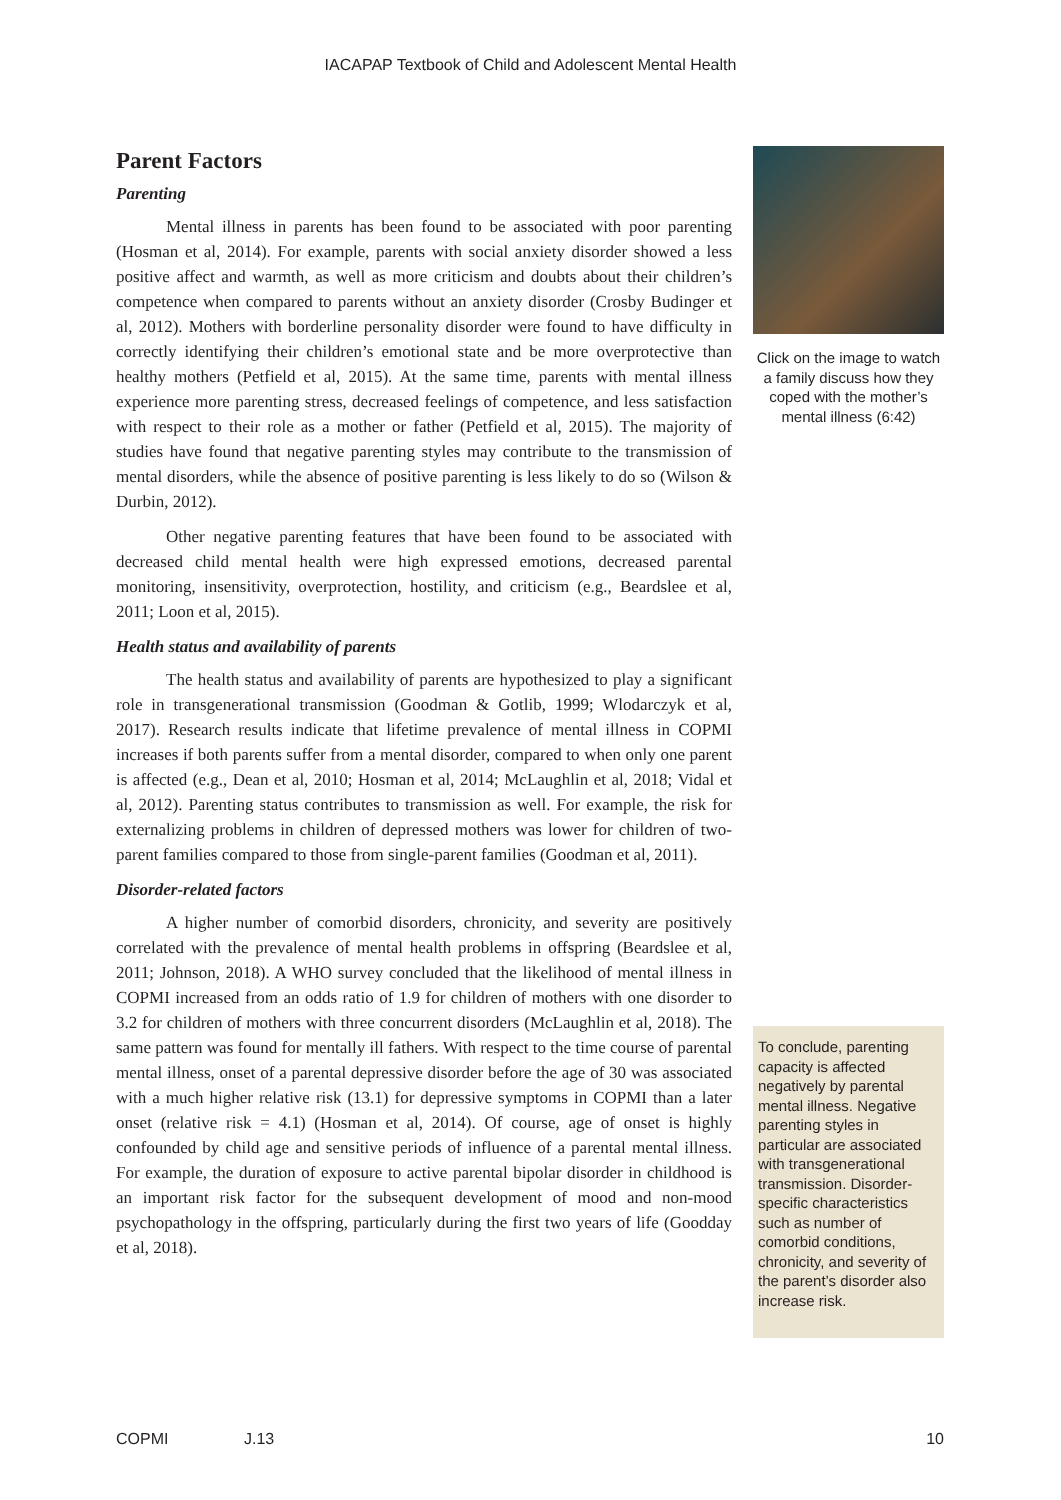IACAPAP Textbook of Child and Adolescent Mental Health
Parent Factors
Parenting
Mental illness in parents has been found to be associated with poor parenting (Hosman et al, 2014). For example, parents with social anxiety disorder showed a less positive affect and warmth, as well as more criticism and doubts about their children’s competence when compared to parents without an anxiety disorder (Crosby Budinger et al, 2012). Mothers with borderline personality disorder were found to have difficulty in correctly identifying their children’s emotional state and be more overprotective than healthy mothers (Petfield et al, 2015). At the same time, parents with mental illness experience more parenting stress, decreased feelings of competence, and less satisfaction with respect to their role as a mother or father (Petfield et al, 2015). The majority of studies have found that negative parenting styles may contribute to the transmission of mental disorders, while the absence of positive parenting is less likely to do so (Wilson & Durbin, 2012).
Other negative parenting features that have been found to be associated with decreased child mental health were high expressed emotions, decreased parental monitoring, insensitivity, overprotection, hostility, and criticism (e.g., Beardslee et al, 2011; Loon et al, 2015).
Health status and availability of parents
The health status and availability of parents are hypothesized to play a significant role in transgenerational transmission (Goodman & Gotlib, 1999; Wlodarczyk et al, 2017). Research results indicate that lifetime prevalence of mental illness in COPMI increases if both parents suffer from a mental disorder, compared to when only one parent is affected (e.g., Dean et al, 2010; Hosman et al, 2014; McLaughlin et al, 2018; Vidal et al, 2012). Parenting status contributes to transmission as well. For example, the risk for externalizing problems in children of depressed mothers was lower for children of two-parent families compared to those from single-parent families (Goodman et al, 2011).
Disorder-related factors
A higher number of comorbid disorders, chronicity, and severity are positively correlated with the prevalence of mental health problems in offspring (Beardslee et al, 2011; Johnson, 2018). A WHO survey concluded that the likelihood of mental illness in COPMI increased from an odds ratio of 1.9 for children of mothers with one disorder to 3.2 for children of mothers with three concurrent disorders (McLaughlin et al, 2018). The same pattern was found for mentally ill fathers. With respect to the time course of parental mental illness, onset of a parental depressive disorder before the age of 30 was associated with a much higher relative risk (13.1) for depressive symptoms in COPMI than a later onset (relative risk = 4.1) (Hosman et al, 2014). Of course, age of onset is highly confounded by child age and sensitive periods of influence of a parental mental illness. For example, the duration of exposure to active parental bipolar disorder in childhood is an important risk factor for the subsequent development of mood and non-mood psychopathology in the offspring, particularly during the first two years of life (Goodday et al, 2018).
Click on the image to watch a family discuss how they coped with the mother’s mental illness (6:42)
To conclude, parenting capacity is affected negatively by parental mental illness. Negative parenting styles in particular are associated with transgenerational transmission. Disorder-specific characteristics such as number of comorbid conditions, chronicity, and severity of the parent’s disorder also increase risk.
COPMI J.13 10